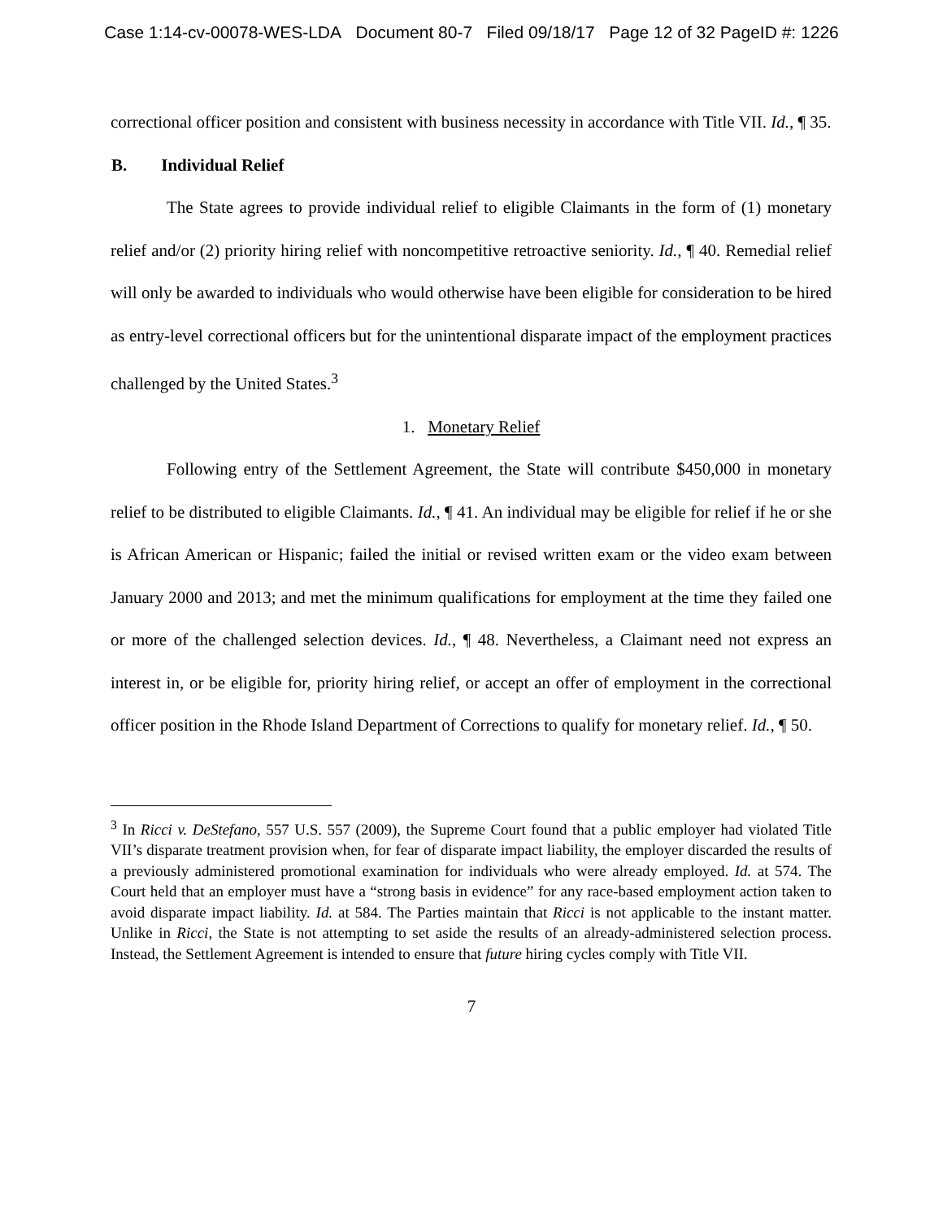Case 1:14-cv-00078-WES-LDA Document 80-7 Filed 09/18/17 Page 12 of 32 PageID #: 1226
correctional officer position and consistent with business necessity in accordance with Title VII. Id., ¶ 35.
B. Individual Relief
The State agrees to provide individual relief to eligible Claimants in the form of (1) monetary relief and/or (2) priority hiring relief with noncompetitive retroactive seniority. Id., ¶ 40. Remedial relief will only be awarded to individuals who would otherwise have been eligible for consideration to be hired as entry-level correctional officers but for the unintentional disparate impact of the employment practices challenged by the United States.<sup>3</sup>
1. Monetary Relief
Following entry of the Settlement Agreement, the State will contribute $450,000 in monetary relief to be distributed to eligible Claimants. Id., ¶ 41. An individual may be eligible for relief if he or she is African American or Hispanic; failed the initial or revised written exam or the video exam between January 2000 and 2013; and met the minimum qualifications for employment at the time they failed one or more of the challenged selection devices. Id., ¶ 48. Nevertheless, a Claimant need not express an interest in, or be eligible for, priority hiring relief, or accept an offer of employment in the correctional officer position in the Rhode Island Department of Corrections to qualify for monetary relief. Id., ¶ 50.
<sup>3</sup> In Ricci v. DeStefano, 557 U.S. 557 (2009), the Supreme Court found that a public employer had violated Title VII’s disparate treatment provision when, for fear of disparate impact liability, the employer discarded the results of a previously administered promotional examination for individuals who were already employed. Id. at 574. The Court held that an employer must have a “strong basis in evidence” for any race-based employment action taken to avoid disparate impact liability. Id. at 584. The Parties maintain that Ricci is not applicable to the instant matter. Unlike in Ricci, the State is not attempting to set aside the results of an already-administered selection process. Instead, the Settlement Agreement is intended to ensure that future hiring cycles comply with Title VII.
7